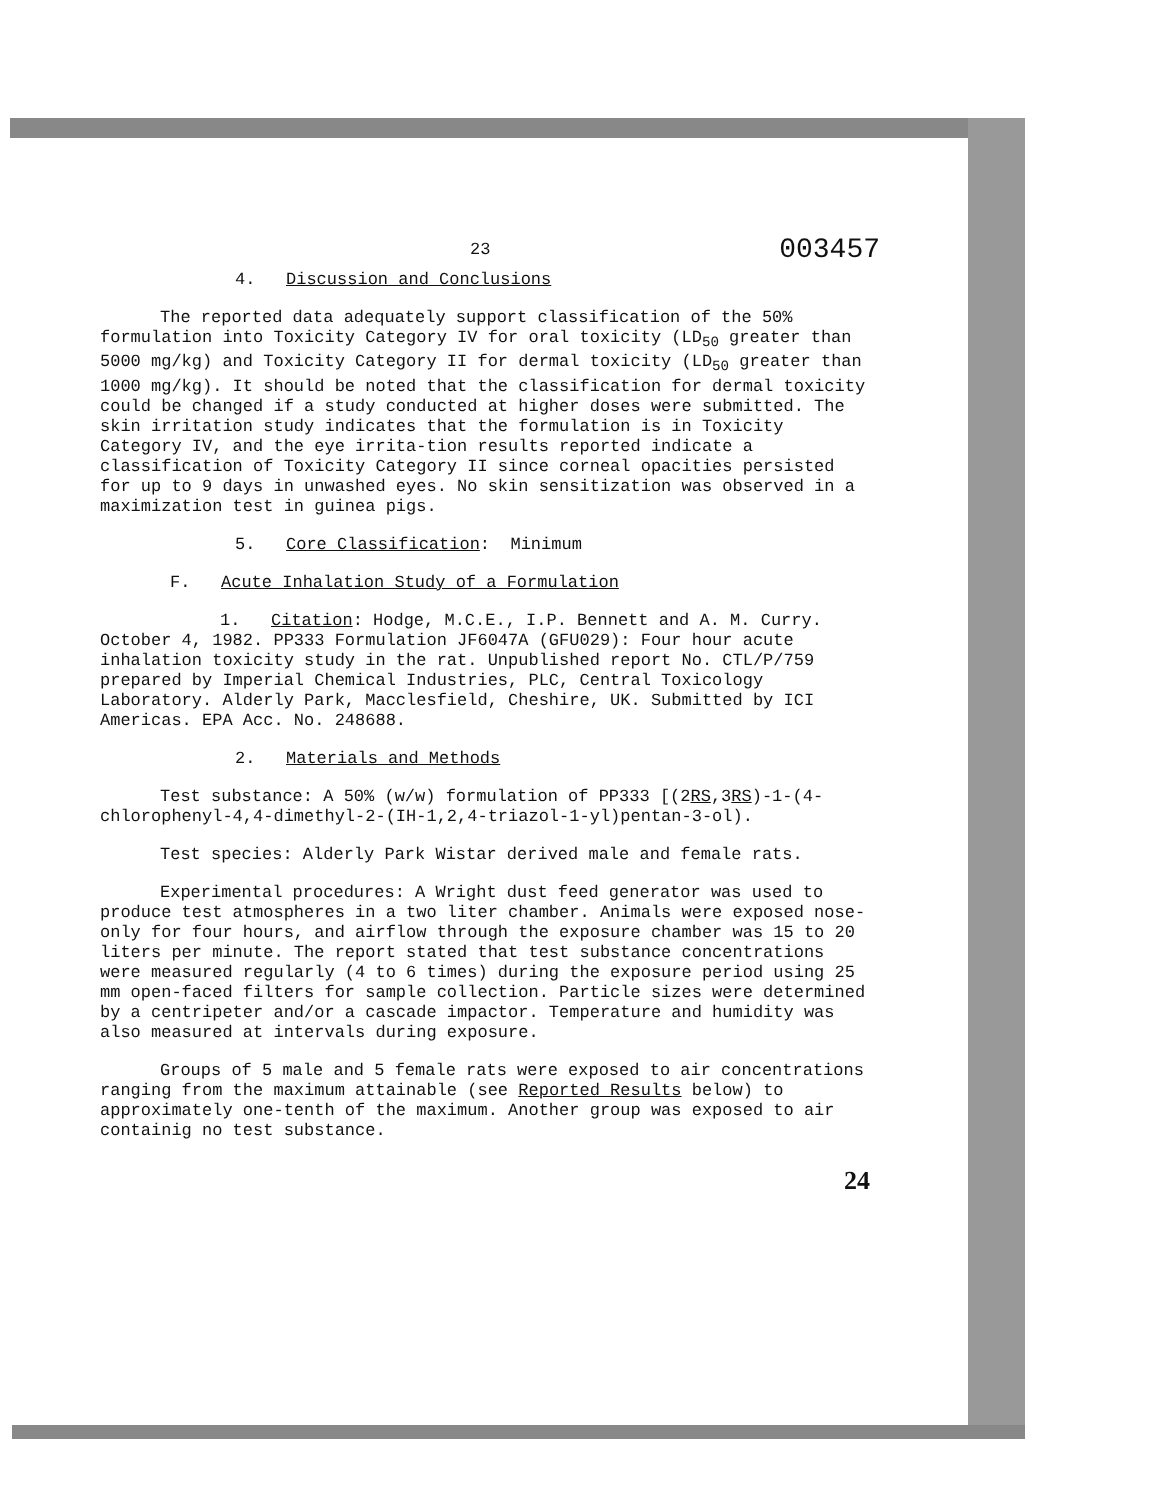23 003457
4. Discussion and Conclusions
The reported data adequately support classification of the 50% formulation into Toxicity Category IV for oral toxicity (LD<sub>50</sub> greater than 5000 mg/kg) and Toxicity Category II for dermal toxicity (LD<sub>50</sub> greater than 1000 mg/kg). It should be noted that the classification for dermal toxicity could be changed if a study conducted at higher doses were submitted. The skin irritation study indicates that the formulation is in Toxicity Category IV, and the eye irrita-tion results reported indicate a classification of Toxicity Category II since corneal opacities persisted for up to 9 days in unwashed eyes. No skin sensitization was observed in a maximization test in guinea pigs.
5. Core Classification: Minimum
F. Acute Inhalation Study of a Formulation
1. Citation: Hodge, M.C.E., I.P. Bennett and A. M. Curry. October 4, 1982. PP333 Formulation JF6047A (GFU029): Four hour acute inhalation toxicity study in the rat. Unpublished report No. CTL/P/759 prepared by Imperial Chemical Industries, PLC, Central Toxicology Laboratory. Alderly Park, Macclesfield, Cheshire, UK. Submitted by ICI Americas. EPA Acc. No. 248688.
2. Materials and Methods
Test substance: A 50% (w/w) formulation of PP333 [(2RS,3RS)-1-(4-chlorophenyl-4,4-dimethyl-2-(IH-1,2,4-triazol-1-yl)pentan-3-ol).
Test species: Alderly Park Wistar derived male and female rats.
Experimental procedures: A Wright dust feed generator was used to produce test atmospheres in a two liter chamber. Animals were exposed nose-only for four hours, and airflow through the exposure chamber was 15 to 20 liters per minute. The report stated that test substance concentrations were measured regularly (4 to 6 times) during the exposure period using 25 mm open-faced filters for sample collection. Particle sizes were determined by a centripeter and/or a cascade impactor. Temperature and humidity was also measured at intervals during exposure.
Groups of 5 male and 5 female rats were exposed to air concentrations ranging from the maximum attainable (see Reported Results below) to approximately one-tenth of the maximum. Another group was exposed to air containig no test substance.
24